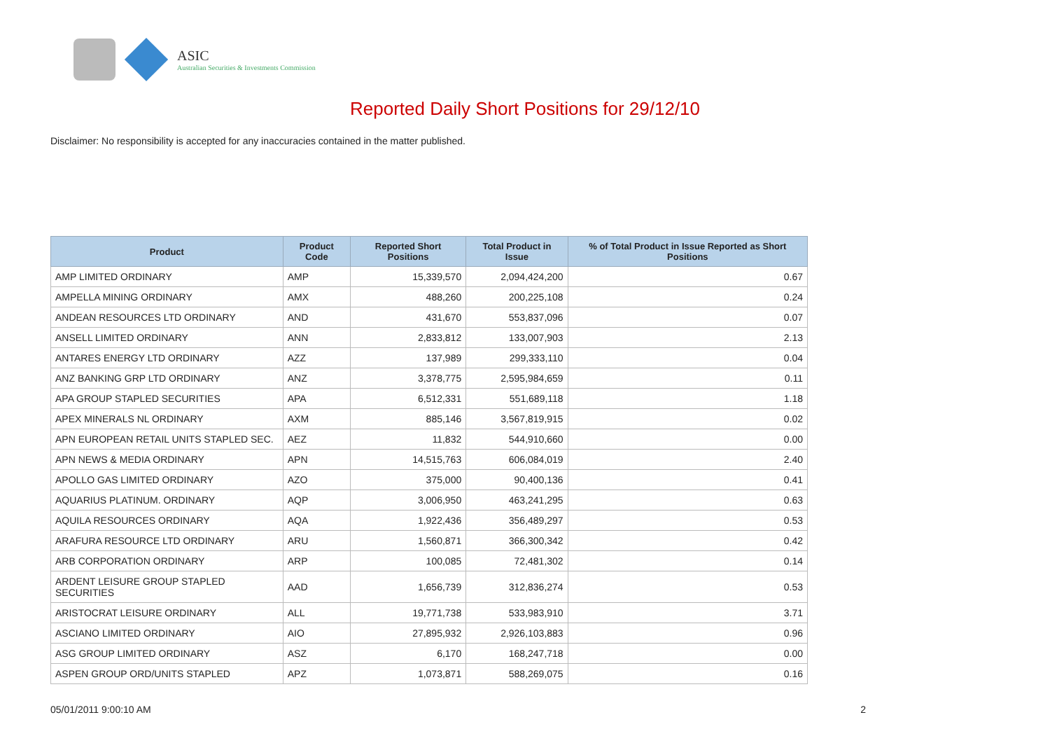ASIC
Australian Securities & Investments Commission
Reported Daily Short Positions for 29/12/10
Disclaimer: No responsibility is accepted for any inaccuracies contained in the matter published.
| Product | Product Code | Reported Short Positions | Total Product in Issue | % of Total Product in Issue Reported as Short Positions |
| --- | --- | --- | --- | --- |
| AMP LIMITED ORDINARY | AMP | 15,339,570 | 2,094,424,200 | 0.67 |
| AMPELLA MINING ORDINARY | AMX | 488,260 | 200,225,108 | 0.24 |
| ANDEAN RESOURCES LTD ORDINARY | AND | 431,670 | 553,837,096 | 0.07 |
| ANSELL LIMITED ORDINARY | ANN | 2,833,812 | 133,007,903 | 2.13 |
| ANTARES ENERGY LTD ORDINARY | AZZ | 137,989 | 299,333,110 | 0.04 |
| ANZ BANKING GRP LTD ORDINARY | ANZ | 3,378,775 | 2,595,984,659 | 0.11 |
| APA GROUP STAPLED SECURITIES | APA | 6,512,331 | 551,689,118 | 1.18 |
| APEX MINERALS NL ORDINARY | AXM | 885,146 | 3,567,819,915 | 0.02 |
| APN EUROPEAN RETAIL UNITS STAPLED SEC. | AEZ | 11,832 | 544,910,660 | 0.00 |
| APN NEWS & MEDIA ORDINARY | APN | 14,515,763 | 606,084,019 | 2.40 |
| APOLLO GAS LIMITED ORDINARY | AZO | 375,000 | 90,400,136 | 0.41 |
| AQUARIUS PLATINUM. ORDINARY | AQP | 3,006,950 | 463,241,295 | 0.63 |
| AQUILA RESOURCES ORDINARY | AQA | 1,922,436 | 356,489,297 | 0.53 |
| ARAFURA RESOURCE LTD ORDINARY | ARU | 1,560,871 | 366,300,342 | 0.42 |
| ARB CORPORATION ORDINARY | ARP | 100,085 | 72,481,302 | 0.14 |
| ARDENT LEISURE GROUP STAPLED SECURITIES | AAD | 1,656,739 | 312,836,274 | 0.53 |
| ARISTOCRAT LEISURE ORDINARY | ALL | 19,771,738 | 533,983,910 | 3.71 |
| ASCIANO LIMITED ORDINARY | AIO | 27,895,932 | 2,926,103,883 | 0.96 |
| ASG GROUP LIMITED ORDINARY | ASZ | 6,170 | 168,247,718 | 0.00 |
| ASPEN GROUP ORD/UNITS STAPLED | APZ | 1,073,871 | 588,269,075 | 0.16 |
05/01/2011 9:00:10 AM 2